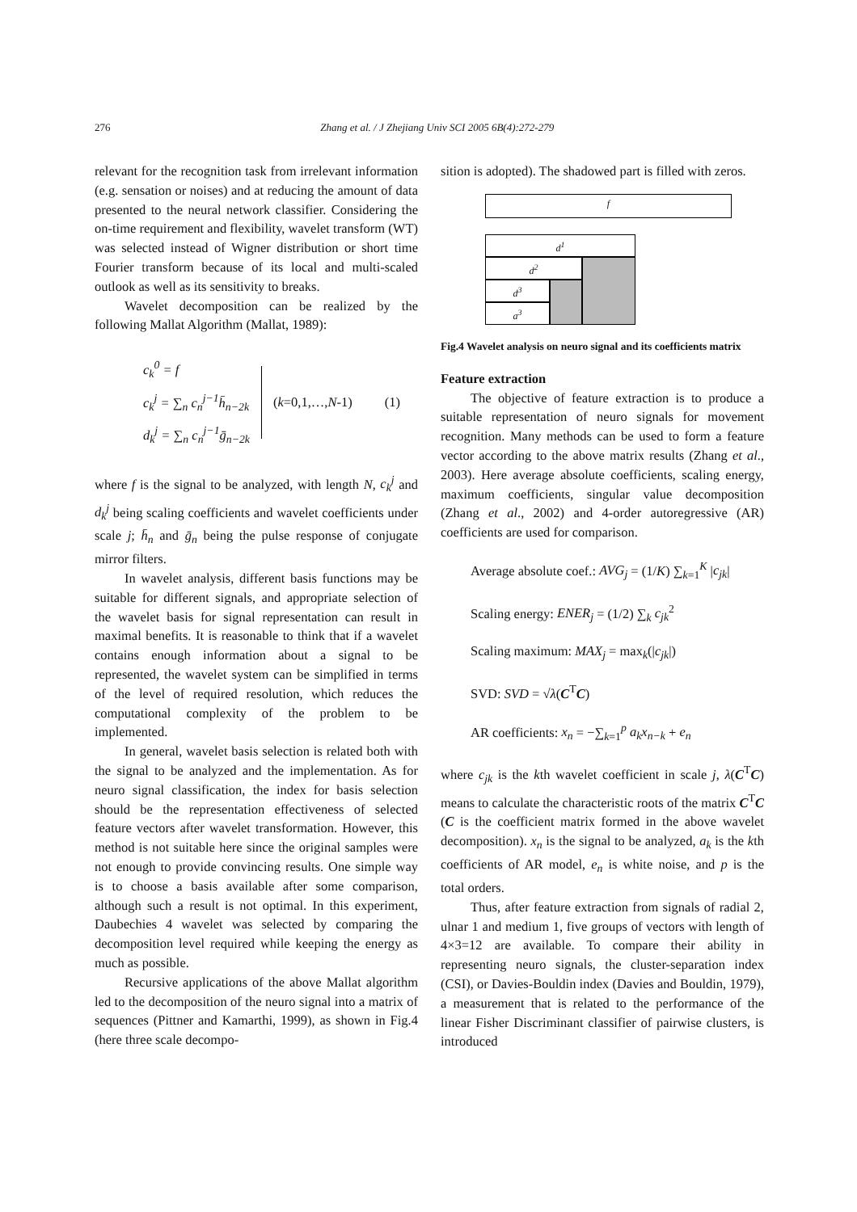276 Zhang et al. / J Zhejiang Univ SCI 2005 6B(4):272-279
relevant for the recognition task from irrelevant information (e.g. sensation or noises) and at reducing the amount of data presented to the neural network classifier. Considering the on-time requirement and flexibility, wavelet transform (WT) was selected instead of Wigner distribution or short time Fourier transform because of its local and multi-scaled outlook as well as its sensitivity to breaks.
Wavelet decomposition can be realized by the following Mallat Algorithm (Mallat, 1989):
c<sub>k</sub><sup>0</sup> = f
c<sub>k</sub><sup>j</sup> = ∑<sub>n</sub> c<sub>n</sub><sup>j−1</sup>h̄<sub>n−2k</sub>
d<sub>k</sub><sup>j</sup> = ∑<sub>n</sub> c<sub>n</sub><sup>j−1</sup>ḡ<sub>n−2k</sub>
(k=0,1,…,N-1) (1)
where f is the signal to be analyzed, with length N, c<sub>k</sub><sup>j</sup> and d<sub>k</sub><sup>j</sup> being scaling coefficients and wavelet coefficients under scale j; h̄<sub>n</sub> and ḡ<sub>n</sub> being the pulse response of conjugate mirror filters.
In wavelet analysis, different basis functions may be suitable for different signals, and appropriate selection of the wavelet basis for signal representation can result in maximal benefits. It is reasonable to think that if a wavelet contains enough information about a signal to be represented, the wavelet system can be simplified in terms of the level of required resolution, which reduces the computational complexity of the problem to be implemented.
In general, wavelet basis selection is related both with the signal to be analyzed and the implementation. As for neuro signal classification, the index for basis selection should be the representation effectiveness of selected feature vectors after wavelet transformation. However, this method is not suitable here since the original samples were not enough to provide convincing results. One simple way is to choose a basis available after some comparison, although such a result is not optimal. In this experiment, Daubechies 4 wavelet was selected by comparing the decomposition level required while keeping the energy as much as possible.
Recursive applications of the above Mallat algorithm led to the decomposition of the neuro signal into a matrix of sequences (Pittner and Kamarthi, 1999), as shown in Fig.4 (here three scale decompo-
sition is adopted). The shadowed part is filled with zeros.
f
d<sup>1</sup>
d<sup>2</sup>
d<sup>3</sup>
a<sup>3</sup>
Fig.4 Wavelet analysis on neuro signal and its coefficients matrix
Feature extraction
The objective of feature extraction is to produce a suitable representation of neuro signals for movement recognition. Many methods can be used to form a feature vector according to the above matrix results (Zhang et al., 2003). Here average absolute coefficients, scaling energy, maximum coefficients, singular value decomposition (Zhang et al., 2002) and 4-order autoregressive (AR) coefficients are used for comparison.
Average absolute coef.: AVG<sub>j</sub> = (1/K) ∑<sub>k=1</sub><sup>K</sup> |c<sub>jk</sub>|
Scaling energy: ENER<sub>j</sub> = (1/2) ∑<sub>k</sub> c<sub>jk</sub><sup>2</sup>
Scaling maximum: MAX<sub>j</sub> = max<sub>k</sub>(|c<sub>jk</sub>|)
SVD: SVD = √λ(C<sup>T</sup>C)
AR coefficients: x<sub>n</sub> = −∑<sub>k=1</sub><sup>p</sup> a<sub>k</sub>x<sub>n−k</sub> + e<sub>n</sub>
where c<sub>jk</sub> is the kth wavelet coefficient in scale j, λ(C<sup>T</sup>C) means to calculate the characteristic roots of the matrix C<sup>T</sup>C (C is the coefficient matrix formed in the above wavelet decomposition). x<sub>n</sub> is the signal to be analyzed, a<sub>k</sub> is the kth coefficients of AR model, e<sub>n</sub> is white noise, and p is the total orders.
Thus, after feature extraction from signals of radial 2, ulnar 1 and medium 1, five groups of vectors with length of 4×3=12 are available. To compare their ability in representing neuro signals, the cluster-separation index (CSI), or Davies-Bouldin index (Davies and Bouldin, 1979), a measurement that is related to the performance of the linear Fisher Discriminant classifier of pairwise clusters, is introduced